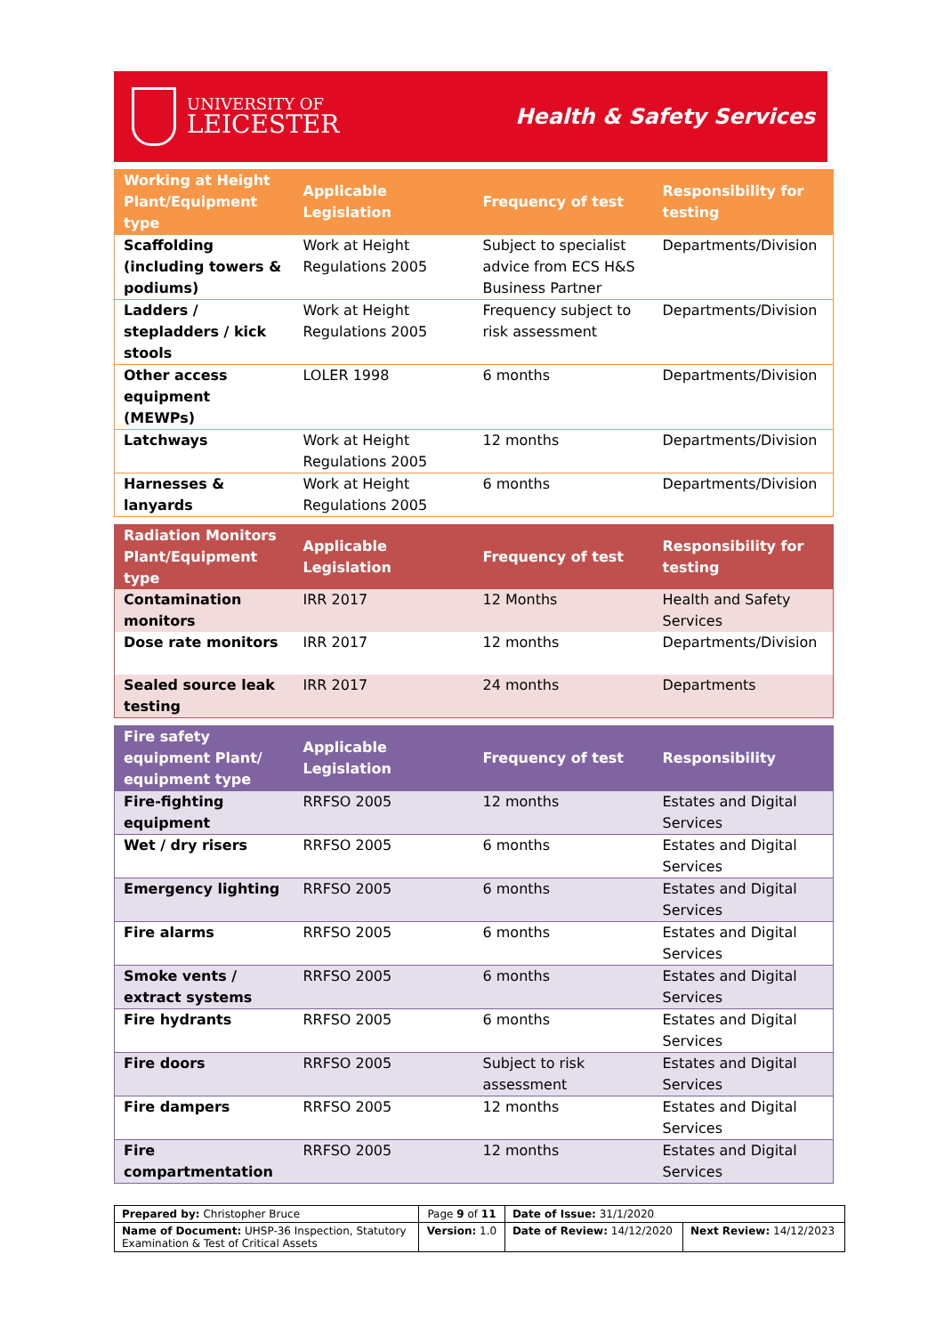UNIVERSITY OF
LEICESTER
Health & Safety Services
| Working at Height Plant/Equipment type | Applicable Legislation | Frequency of test | Responsibility for testing |
| --- | --- | --- | --- |
| Scaffolding (including towers & podiums) | Work at Height Regulations 2005 | Subject to specialist advice from ECS H&S Business Partner | Departments/Division |
| Ladders / stepladders / kick stools | Work at Height Regulations 2005 | Frequency subject to risk assessment | Departments/Division |
| Other access equipment (MEWPs) | LOLER 1998 | 6 months | Departments/Division |
| Latchways | Work at Height Regulations 2005 | 12 months | Departments/Division |
| Harnesses & lanyards | Work at Height Regulations 2005 | 6 months | Departments/Division |
| Radiation Monitors Plant/Equipment type | Applicable Legislation | Frequency of test | Responsibility for testing |
| --- | --- | --- | --- |
| Contamination monitors | IRR 2017 | 12 Months | Health and Safety Services |
| Dose rate monitors | IRR 2017 | 12 months | Departments/Division |
| Sealed source leak testing | IRR 2017 | 24 months | Departments |
| Fire safety equipment Plant/ equipment type | Applicable Legislation | Frequency of test | Responsibility |
| --- | --- | --- | --- |
| Fire-fighting equipment | RRFSO 2005 | 12 months | Estates and Digital Services |
| Wet / dry risers | RRFSO 2005 | 6 months | Estates and Digital Services |
| Emergency lighting | RRFSO 2005 | 6 months | Estates and Digital Services |
| Fire alarms | RRFSO 2005 | 6 months | Estates and Digital Services |
| Smoke vents / extract systems | RRFSO 2005 | 6 months | Estates and Digital Services |
| Fire hydrants | RRFSO 2005 | 6 months | Estates and Digital Services |
| Fire doors | RRFSO 2005 | Subject to risk assessment | Estates and Digital Services |
| Fire dampers | RRFSO 2005 | 12 months | Estates and Digital Services |
| Fire compartmentation | RRFSO 2005 | 12 months | Estates and Digital Services |
| Prepared by: Christopher Bruce | Page 9 of 11 | Date of Issue: 31/1/2020 | |
| Name of Document: UHSP-36 Inspection, Statutory Examination & Test of Critical Assets | Version: 1.0 | Date of Review: 14/12/2020 | Next Review: 14/12/2023 |